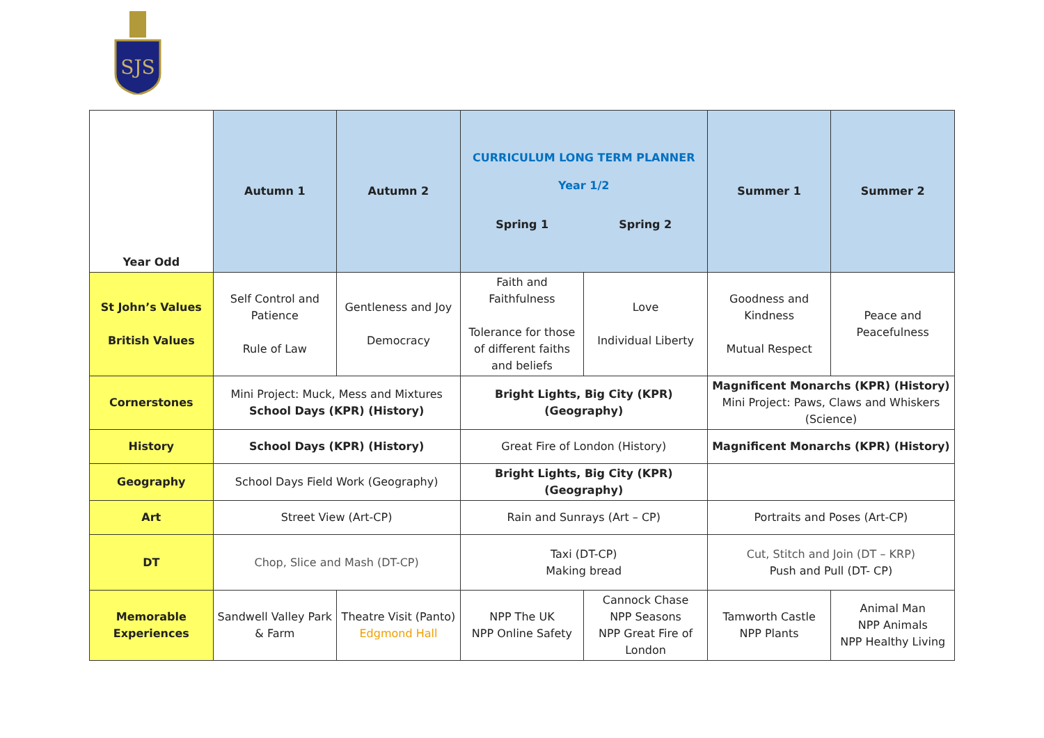SJS
| Year Odd | Autumn 1 | Autumn 2 | CURRICULUM LONG TERM PLANNER Year 1/2 Spring 1 Spring 2 | | Summer 1 | Summer 2 |
| St John’s Values British Values | Self Control and Patience Rule of Law | Gentleness and Joy Democracy | Faith and Faithfulness Tolerance for those of different faiths and beliefs | Love Individual Liberty | Goodness and Kindness Mutual Respect | Peace and Peacefulness |
| Cornerstones | Mini Project: Muck, Mess and Mixtures School Days (KPR) (History) | | Bright Lights, Big City (KPR) (Geography) | | Magnificent Monarchs (KPR) (History) Mini Project: Paws, Claws and Whiskers (Science) | |
| History | School Days (KPR) (History) | | Great Fire of London (History) | | Magnificent Monarchs (KPR) (History) | |
| Geography | School Days Field Work (Geography) | | Bright Lights, Big City (KPR) (Geography) | | | |
| Art | Street View (Art-CP) | | Rain and Sunrays (Art – CP) | | Portraits and Poses (Art-CP) | |
| DT | Chop, Slice and Mash (DT-CP) | | Taxi (DT-CP) Making bread | | Cut, Stitch and Join (DT – KRP) Push and Pull (DT- CP) | |
| Memorable Experiences | Sandwell Valley Park & Farm | Theatre Visit (Panto) Edgmond Hall | NPP The UK NPP Online Safety | Cannock Chase NPP Seasons NPP Great Fire of London | Tamworth Castle NPP Plants | Animal Man NPP Animals NPP Healthy Living |